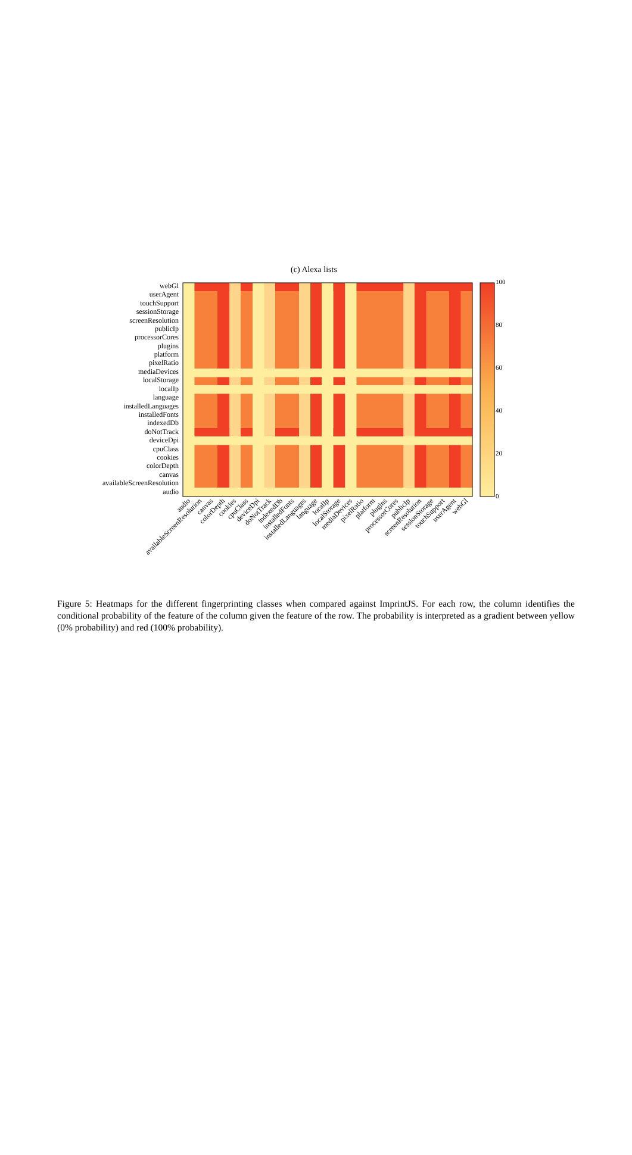(c) Alexa lists
webGl
userAgent
touchSupport
sessionStorage
screenResolution
publicIp
processorCores
plugins
platform
pixelRatio
mediaDevices
localStorage
localIp
language
installedLanguages
installedFonts
indexedDb
doNotTrack
deviceDpi
cpuClass
cookies
colorDepth
canvas
availableScreenResolution
audio
100
80
60
40
20
0
audio
availableScreenResolution
canvas
colorDepth
cookies
cpuClass
deviceDpi
doNotTrack
indexedDb
installedFonts
installedLanguages
language
localIp
localStorage
mediaDevices
pixelRatio
platform
plugins
processorCores
publicIp
screenResolution
sessionStorage
touchSupport
userAgent
webGl
Figure 5: Heatmaps for the different fingerprinting classes when compared against ImprintJS. For each row, the column identifies the conditional probability of the feature of the column given the feature of the row. The probability is interpreted as a gradient between yellow (0% probability) and red (100% probability).